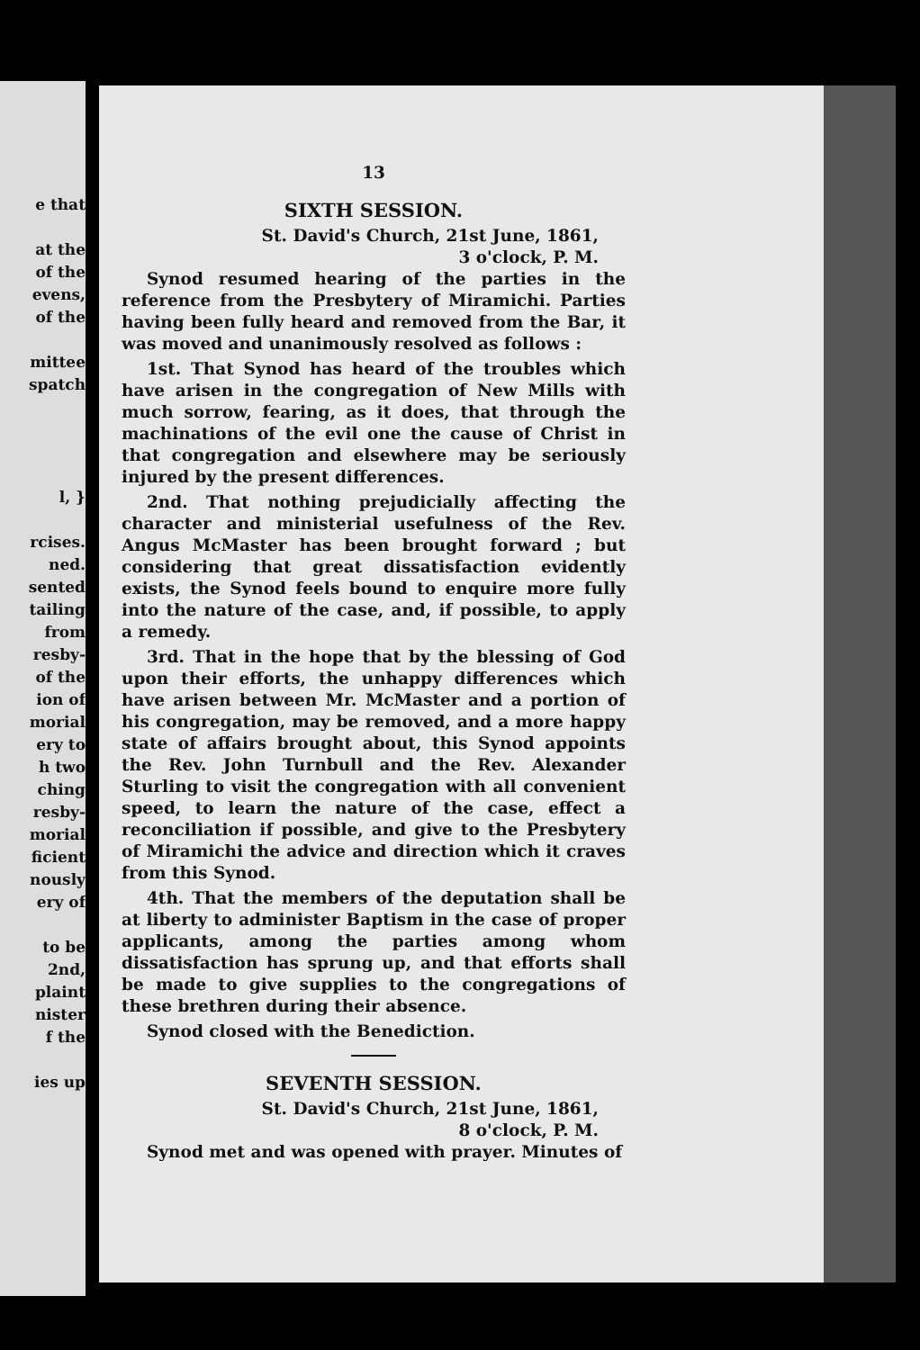e that
at the
of the
evens,
of the
mittee
spatch
l, }
rcises.
ned.
sented
tailing
from
resby-
of the
ion of
morial
ery to
h two
ching
resby-
morial
ficient
nously
ery of
to be
2nd,
plaint
nister
f the
ies up
13
SIXTH SESSION.
St. David's Church, 21st June, 1861,
3 o'clock, P. M.
Synod resumed hearing of the parties in the reference from the Presbytery of Miramichi. Parties having been fully heard and removed from the Bar, it was moved and unanimously resolved as follows :
1st. That Synod has heard of the troubles which have arisen in the congregation of New Mills with much sorrow, fearing, as it does, that through the machinations of the evil one the cause of Christ in that congregation and elsewhere may be seriously injured by the present differences.
2nd. That nothing prejudicially affecting the character and ministerial usefulness of the Rev. Angus McMaster has been brought forward ; but considering that great dissatisfaction evidently exists, the Synod feels bound to enquire more fully into the nature of the case, and, if possible, to apply a remedy.
3rd. That in the hope that by the blessing of God upon their efforts, the unhappy differences which have arisen between Mr. McMaster and a portion of his congregation, may be removed, and a more happy state of affairs brought about, this Synod appoints the Rev. John Turnbull and the Rev. Alexander Sturling to visit the congregation with all convenient speed, to learn the nature of the case, effect a reconciliation if possible, and give to the Presbytery of Miramichi the advice and direction which it craves from this Synod.
4th. That the members of the deputation shall be at liberty to administer Baptism in the case of proper applicants, among the parties among whom dissatisfaction has sprung up, and that efforts shall be made to give supplies to the congregations of these brethren during their absence.
Synod closed with the Benediction.
SEVENTH SESSION.
St. David's Church, 21st June, 1861,
8 o'clock, P. M.
Synod met and was opened with prayer. Minutes of